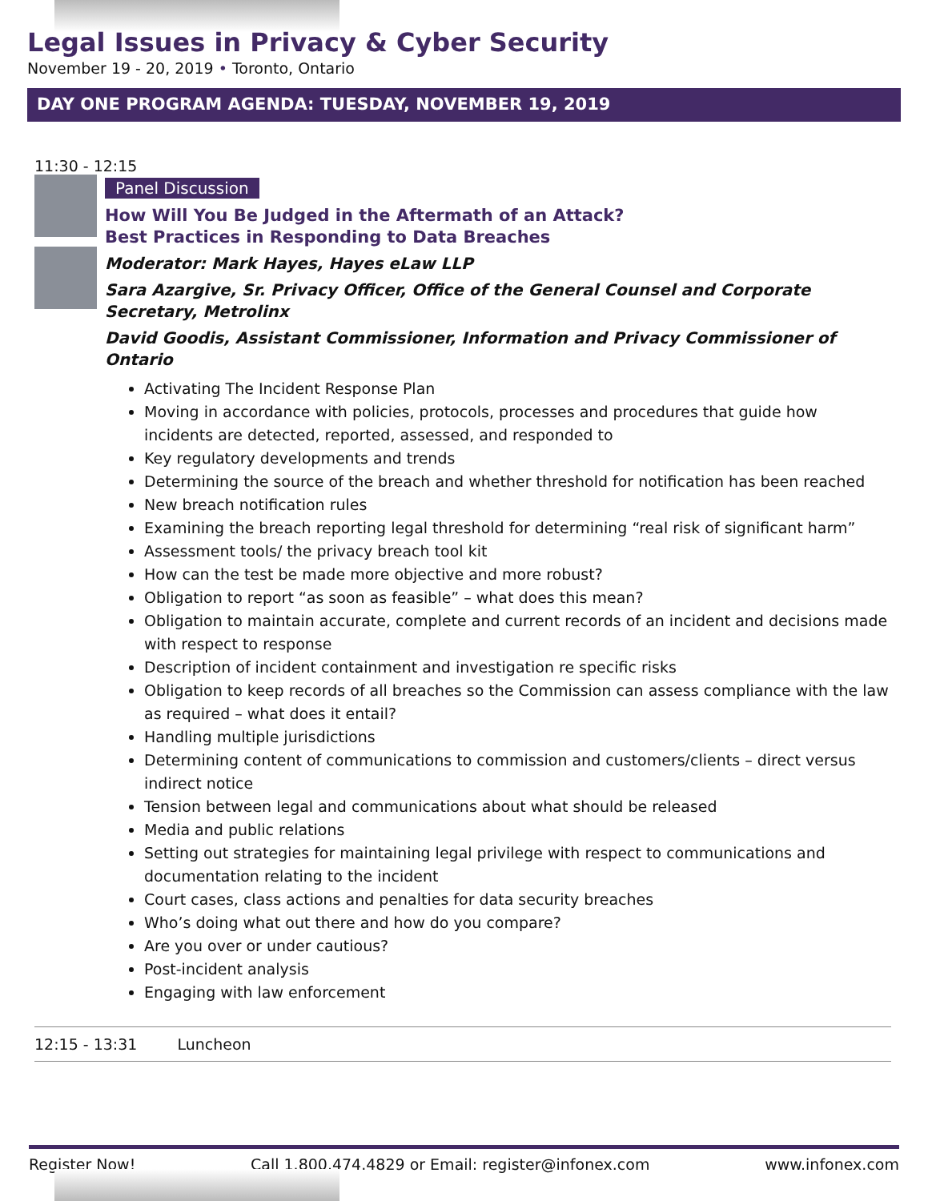Legal Issues in Privacy & Cyber Security
November 19 - 20, 2019 • Toronto, Ontario
DAY ONE PROGRAM AGENDA: TUESDAY, NOVEMBER 19, 2019
11:30 - 12:15
Panel Discussion
How Will You Be Judged in the Aftermath of an Attack?
Best Practices in Responding to Data Breaches
Moderator: Mark Hayes, Hayes eLaw LLP
Sara Azargive, Sr. Privacy Officer, Office of the General Counsel and Corporate Secretary, Metrolinx
David Goodis, Assistant Commissioner, Information and Privacy Commissioner of Ontario
Activating The Incident Response Plan
Moving in accordance with policies, protocols, processes and procedures that guide how incidents are detected, reported, assessed, and responded to
Key regulatory developments and trends
Determining the source of the breach and whether threshold for notification has been reached
New breach notification rules
Examining the breach reporting legal threshold for determining “real risk of significant harm”
Assessment tools/ the privacy breach tool kit
How can the test be made more objective and more robust?
Obligation to report “as soon as feasible” – what does this mean?
Obligation to maintain accurate, complete and current records of an incident and decisions made with respect to response
Description of incident containment and investigation re specific risks
Obligation to keep records of all breaches so the Commission can assess compliance with the law as required – what does it entail?
Handling multiple jurisdictions
Determining content of communications to commission and customers/clients – direct versus indirect notice
Tension between legal and communications about what should be released
Media and public relations
Setting out strategies for maintaining legal privilege with respect to communications and documentation relating to the incident
Court cases, class actions and penalties for data security breaches
Who’s doing what out there and how do you compare?
Are you over or under cautious?
Post-incident analysis
Engaging with law enforcement
12:15 - 13:31 Luncheon
Register Now! Call 1.800.474.4829 or Email: register@infonex.com www.infonex.com